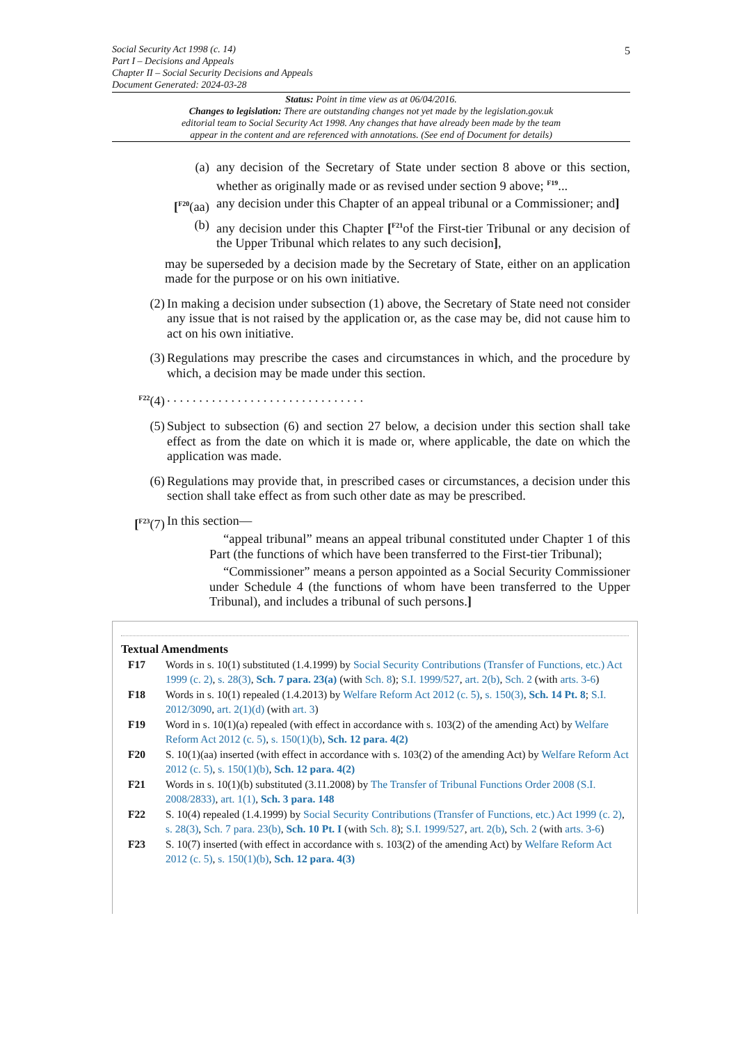5
Social Security Act 1998 (c. 14)
Part I – Decisions and Appeals
Chapter II – Social Security Decisions and Appeals
Document Generated: 2024-03-28
Status: Point in time view as at 06/04/2016.
Changes to legislation: There are outstanding changes not yet made by the legislation.gov.uk
editorial team to Social Security Act 1998. Any changes that have already been made by the team
appear in the content and are referenced with annotations. (See end of Document for details)
(a) any decision of the Secretary of State under section 8 above or this section, whether as originally made or as revised under section 9 above; <sup>F19</sup>...
[<sup>F20</sup>(aa) any decision under this Chapter of an appeal tribunal or a Commissioner; and]
(b) any decision under this Chapter [<sup>F21</sup>of the First-tier Tribunal or any decision of the Upper Tribunal which relates to any such decision],
may be superseded by a decision made by the Secretary of State, either on an application made for the purpose or on his own initiative.
(2) In making a decision under subsection (1) above, the Secretary of State need not consider any issue that is not raised by the application or, as the case may be, did not cause him to act on his own initiative.
(3) Regulations may prescribe the cases and circumstances in which, and the procedure by which, a decision may be made under this section.
<sup>F22</sup>(4) . . . . . . . . . . . . . . . . . . . . . . . . . . . . . . .
(5) Subject to subsection (6) and section 27 below, a decision under this section shall take effect as from the date on which it is made or, where applicable, the date on which the application was made.
(6) Regulations may provide that, in prescribed cases or circumstances, a decision under this section shall take effect as from such other date as may be prescribed.
[<sup>F23</sup>(7)
In this section—
“appeal tribunal” means an appeal tribunal constituted under Chapter 1 of this Part (the functions of which have been transferred to the First-tier Tribunal);
“Commissioner” means a person appointed as a Social Security Commissioner under Schedule 4 (the functions of whom have been transferred to the Upper Tribunal), and includes a tribunal of such persons.]
Textual Amendments
F17 Words in s. 10(1) substituted (1.4.1999) by Social Security Contributions (Transfer of Functions, etc.) Act 1999 (c. 2), s. 28(3), Sch. 7 para. 23(a) (with Sch. 8); S.I. 1999/527, art. 2(b), Sch. 2 (with arts. 3-6)
F18 Words in s. 10(1) repealed (1.4.2013) by Welfare Reform Act 2012 (c. 5), s. 150(3), Sch. 14 Pt. 8; S.I. 2012/3090, art. 2(1)(d) (with art. 3)
F19 Word in s. 10(1)(a) repealed (with effect in accordance with s. 103(2) of the amending Act) by Welfare Reform Act 2012 (c. 5), s. 150(1)(b), Sch. 12 para. 4(2)
F20 S. 10(1)(aa) inserted (with effect in accordance with s. 103(2) of the amending Act) by Welfare Reform Act 2012 (c. 5), s. 150(1)(b), Sch. 12 para. 4(2)
F21 Words in s. 10(1)(b) substituted (3.11.2008) by The Transfer of Tribunal Functions Order 2008 (S.I. 2008/2833), art. 1(1), Sch. 3 para. 148
F22 S. 10(4) repealed (1.4.1999) by Social Security Contributions (Transfer of Functions, etc.) Act 1999 (c. 2), s. 28(3), Sch. 7 para. 23(b), Sch. 10 Pt. I (with Sch. 8); S.I. 1999/527, art. 2(b), Sch. 2 (with arts. 3-6)
F23 S. 10(7) inserted (with effect in accordance with s. 103(2) of the amending Act) by Welfare Reform Act 2012 (c. 5), s. 150(1)(b), Sch. 12 para. 4(3)